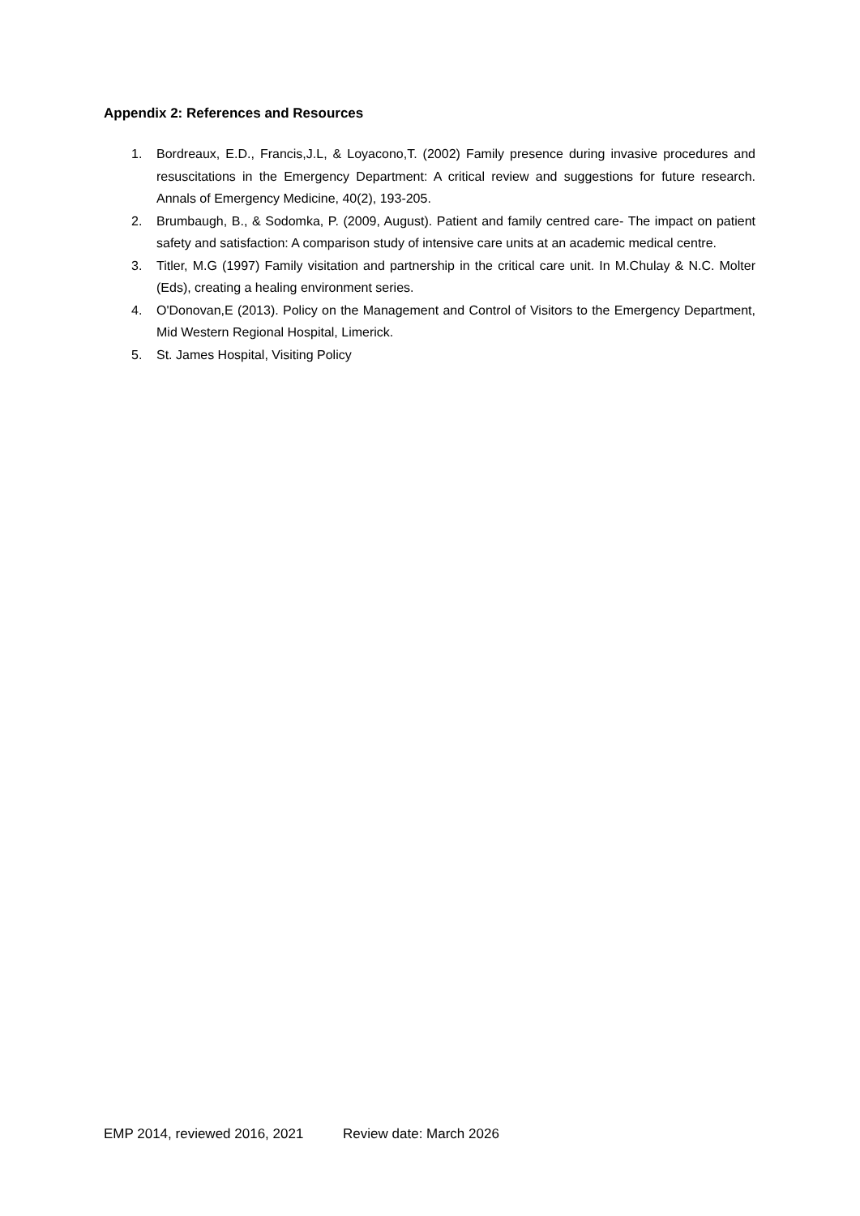Appendix 2: References and Resources
1. Bordreaux, E.D., Francis,J.L, & Loyacono,T. (2002) Family presence during invasive procedures and resuscitations in the Emergency Department: A critical review and suggestions for future research. Annals of Emergency Medicine, 40(2), 193-205.
2. Brumbaugh, B., & Sodomka, P. (2009, August). Patient and family centred care- The impact on patient safety and satisfaction: A comparison study of intensive care units at an academic medical centre.
3. Titler, M.G (1997) Family visitation and partnership in the critical care unit. In M.Chulay & N.C. Molter (Eds), creating a healing environment series.
4. O'Donovan,E (2013). Policy on the Management and Control of Visitors to the Emergency Department, Mid Western Regional Hospital, Limerick.
5. St. James Hospital, Visiting Policy
EMP 2014, reviewed 2016, 2021 Review date: March 2026